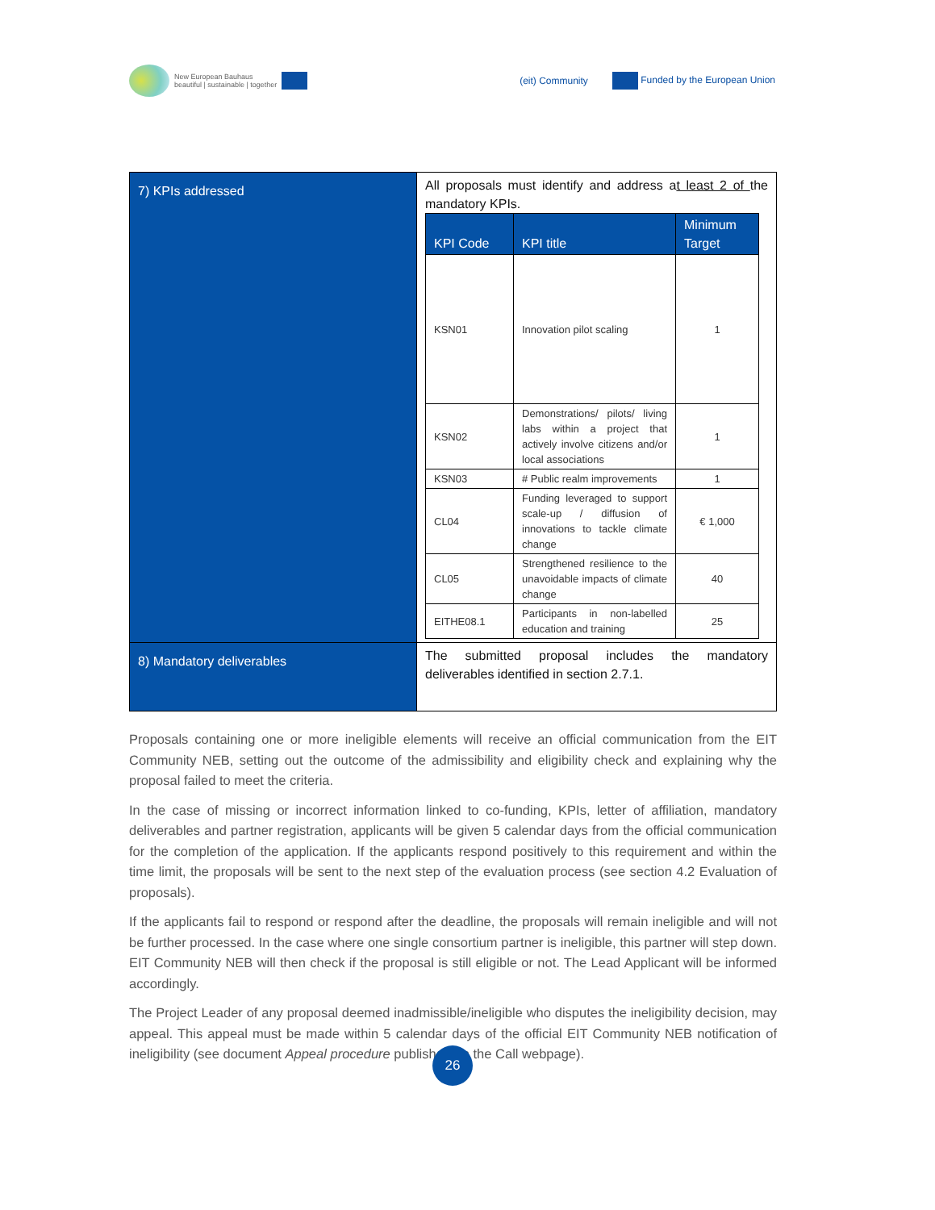New European Bauhaus
beautiful | sustainable | together
(eit) Community Funded by the European Union
| 7) KPIs addressed | All proposals must identify and address a t least 2 of the mandatory KPIs. / KPI Code / KPI title / Minimum Target / / --- / --- / --- / / KSN01 / Innovation pilot scaling / 1 / / KSN02 / Demonstrations/ pilots/ living labs within a project that actively involve citizens and/or local associations / 1 / / KSN03 / # Public realm improvements / 1 / / CL04 / Funding leveraged to support scale-up / diffusion of innovations to tackle climate change / € 1,000 / / CL05 / Strengthened resilience to the unavoidable impacts of climate change / 40 / / EITHE08.1 / Participants in non-labelled education and training / 25 / |
| 8) Mandatory deliverables | The submitted proposal includes the mandatory deliverables identified in section 2.7.1. |
Proposals containing one or more ineligible elements will receive an official communication from the EIT Community NEB, setting out the outcome of the admissibility and eligibility check and explaining why the proposal failed to meet the criteria.
In the case of missing or incorrect information linked to co-funding, KPIs, letter of affiliation, mandatory deliverables and partner registration, applicants will be given 5 calendar days from the official communication for the completion of the application. If the applicants respond positively to this requirement and within the time limit, the proposals will be sent to the next step of the evaluation process (see section 4.2 Evaluation of proposals).
If the applicants fail to respond or respond after the deadline, the proposals will remain ineligible and will not be further processed. In the case where one single consortium partner is ineligible, this partner will step down. EIT Community NEB will then check if the proposal is still eligible or not. The Lead Applicant will be informed accordingly.
The Project Leader of any proposal deemed inadmissible/ineligible who disputes the ineligibility decision, may appeal. This appeal must be made within 5 calendar days of the official EIT Community NEB notification of ineligibility (see document Appeal procedure published on the Call webpage).
26